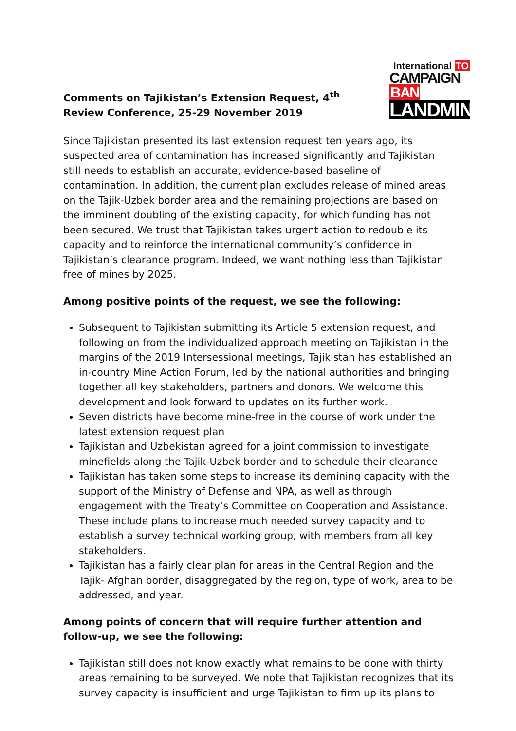Comments on Tajikistan’s Extension Request, 4<sup>th</sup> Review Conference, 25-29 November 2019
International TO
CAMPAIGN BAN
LANDMINES
Since Tajikistan presented its last extension request ten years ago, its suspected area of contamination has increased significantly and Tajikistan still needs to establish an accurate, evidence-based baseline of contamination. In addition, the current plan excludes release of mined areas on the Tajik-Uzbek border area and the remaining projections are based on the imminent doubling of the existing capacity, for which funding has not been secured. We trust that Tajikistan takes urgent action to redouble its capacity and to reinforce the international community’s confidence in Tajikistan’s clearance program. Indeed, we want nothing less than Tajikistan free of mines by 2025.
Among positive points of the request, we see the following:
Subsequent to Tajikistan submitting its Article 5 extension request, and following on from the individualized approach meeting on Tajikistan in the margins of the 2019 Intersessional meetings, Tajikistan has established an in-country Mine Action Forum, led by the national authorities and bringing together all key stakeholders, partners and donors. We welcome this development and look forward to updates on its further work.
Seven districts have become mine-free in the course of work under the latest extension request plan
Tajikistan and Uzbekistan agreed for a joint commission to investigate minefields along the Tajik-Uzbek border and to schedule their clearance
Tajikistan has taken some steps to increase its demining capacity with the support of the Ministry of Defense and NPA, as well as through engagement with the Treaty’s Committee on Cooperation and Assistance. These include plans to increase much needed survey capacity and to establish a survey technical working group, with members from all key stakeholders.
Tajikistan has a fairly clear plan for areas in the Central Region and the Tajik- Afghan border, disaggregated by the region, type of work, area to be addressed, and year.
Among points of concern that will require further attention and follow-up, we see the following:
Tajikistan still does not know exactly what remains to be done with thirty areas remaining to be surveyed. We note that Tajikistan recognizes that its survey capacity is insufficient and urge Tajikistan to firm up its plans to